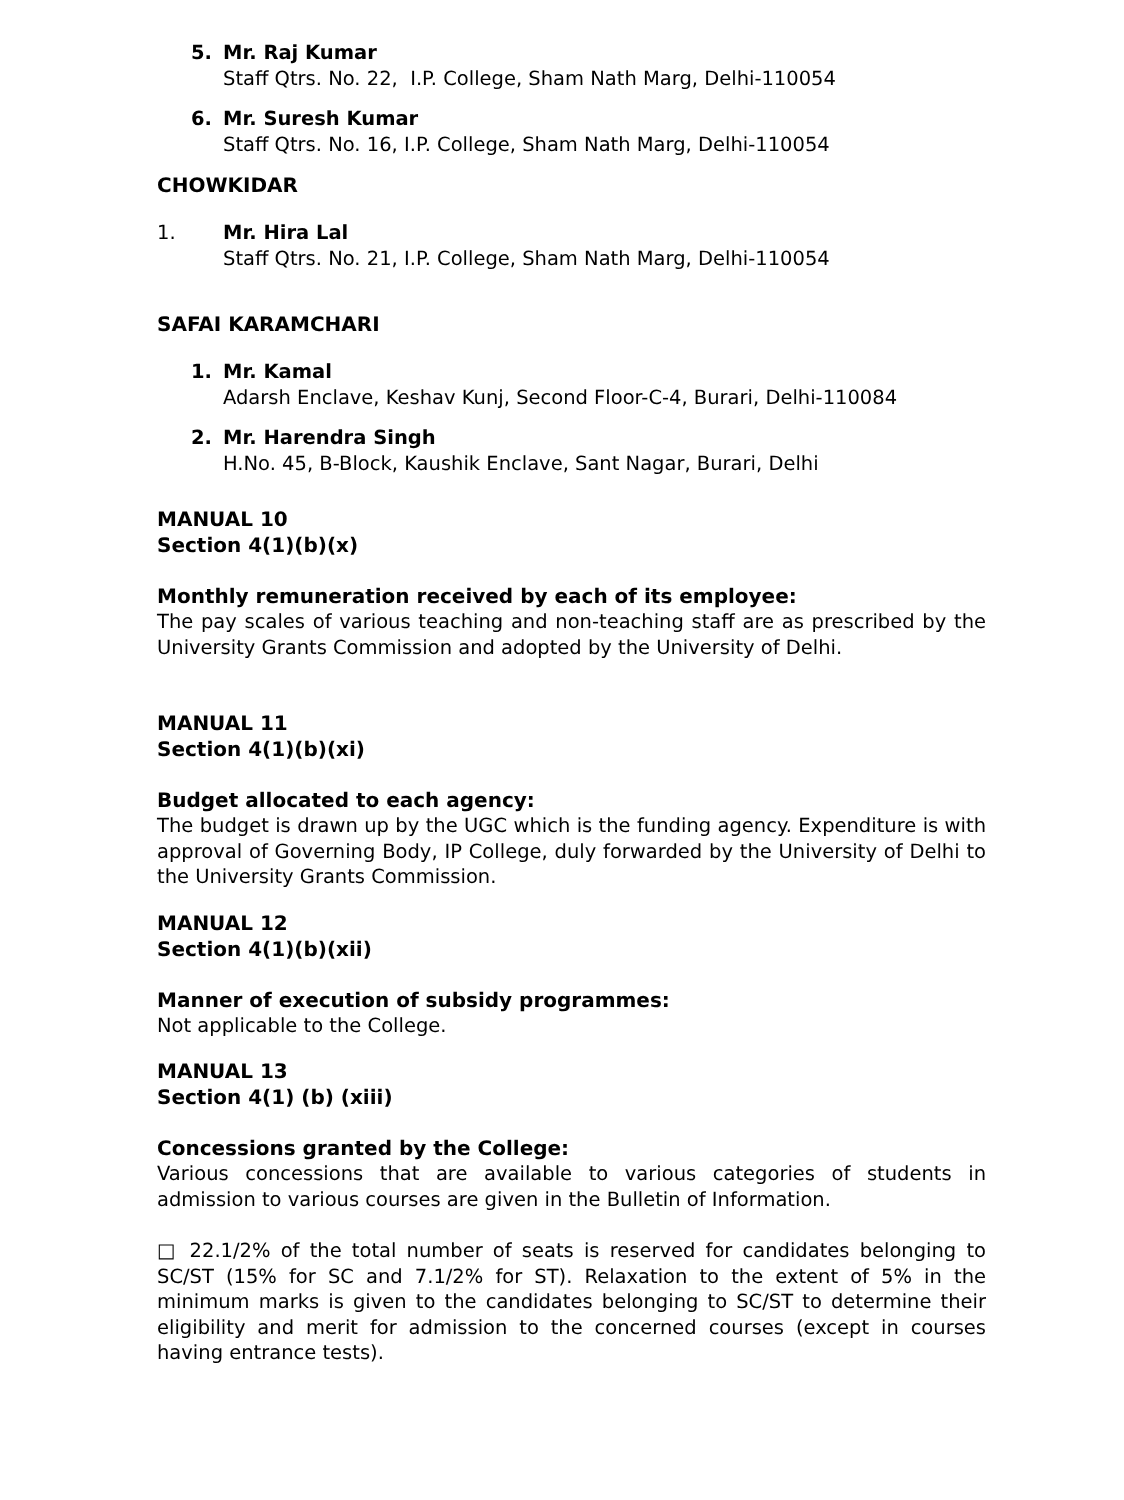5. Mr. Raj Kumar
Staff Qtrs. No. 22, I.P. College, Sham Nath Marg, Delhi-110054
6. Mr. Suresh Kumar
Staff Qtrs. No. 16, I.P. College, Sham Nath Marg, Delhi-110054
CHOWKIDAR
1. Mr. Hira Lal
Staff Qtrs. No. 21, I.P. College, Sham Nath Marg, Delhi-110054
SAFAI KARAMCHARI
1. Mr. Kamal
Adarsh Enclave, Keshav Kunj, Second Floor-C-4, Burari, Delhi-110084
2. Mr. Harendra Singh
H.No. 45, B-Block, Kaushik Enclave, Sant Nagar, Burari, Delhi
MANUAL 10
Section 4(1)(b)(x)
Monthly remuneration received by each of its employee:
The pay scales of various teaching and non-teaching staff are as prescribed by the University Grants Commission and adopted by the University of Delhi.
MANUAL 11
Section 4(1)(b)(xi)
Budget allocated to each agency:
The budget is drawn up by the UGC which is the funding agency. Expenditure is with approval of Governing Body, IP College, duly forwarded by the University of Delhi to the University Grants Commission.
MANUAL 12
Section 4(1)(b)(xii)
Manner of execution of subsidy programmes:
Not applicable to the College.
MANUAL 13
Section 4(1) (b) (xiii)
Concessions granted by the College:
Various concessions that are available to various categories of students in admission to various courses are given in the Bulletin of Information.
□ 22.1/2% of the total number of seats is reserved for candidates belonging to SC/ST (15% for SC and 7.1/2% for ST). Relaxation to the extent of 5% in the minimum marks is given to the candidates belonging to SC/ST to determine their eligibility and merit for admission to the concerned courses (except in courses having entrance tests).